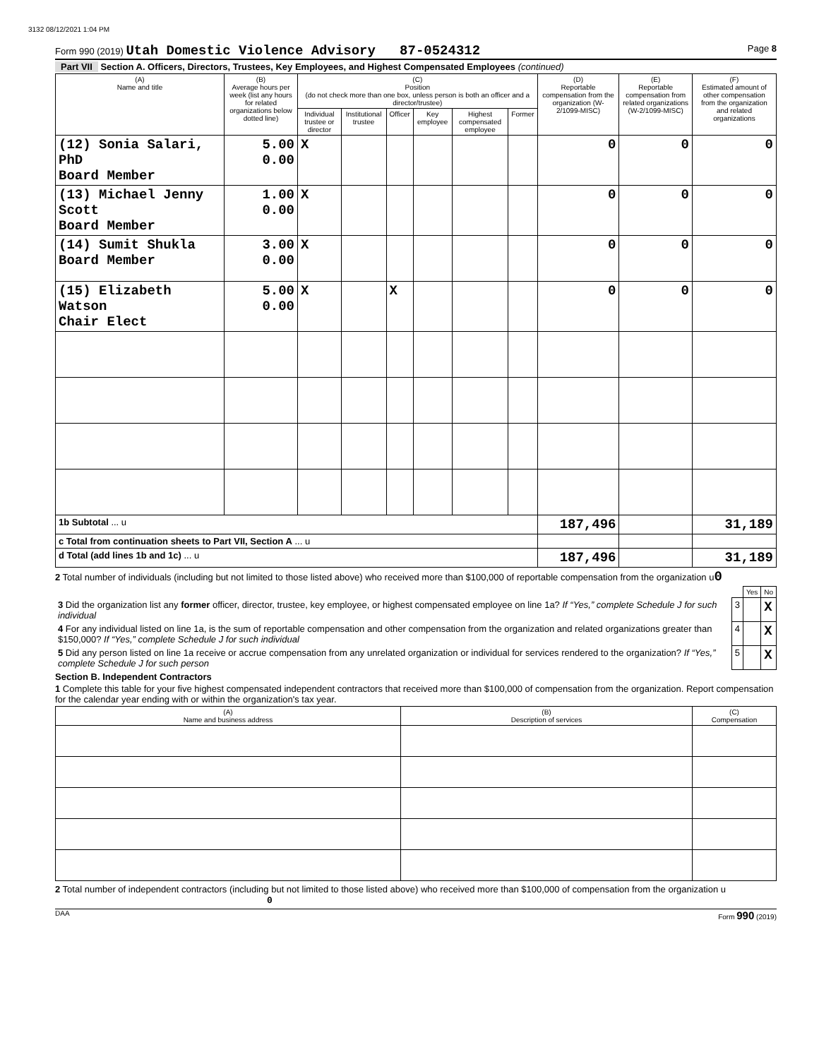3132 08/12/2021 1:04 PM
Form 990 (2019) Utah Domestic Violence Advisory 87-0524312 Page 8
Part VII Section A. Officers, Directors, Trustees, Key Employees, and Highest Compensated Employees (continued)
| (A) Name and title | (B) Average hours per week (list any hours for related organizations below dotted line) | (C) Position (do not check more than one box, unless person is both an officer and a director/trustee) | | | | | | (D) Reportable compensation from the organization (W-2/1099-MISC) | (E) Reportable compensation from related organizations (W-2/1099-MISC) | (F) Estimated amount of other compensation from the organization and related organizations |
| --- | --- | --- | --- | --- | --- | --- | --- | --- | --- | --- |
| | | Individual trustee or director | Institutional trustee | Officer | Key employee | Highest compensated employee | Former | | | |
| (12) Sonia Salari, PhD Board Member | 5.00 0.00 | X | | | | | | 0 | 0 | 0 |
| (13) Michael Jenny Scott Board Member | 1.00 0.00 | X | | | | | | 0 | 0 | 0 |
| (14) Sumit Shukla Board Member | 3.00 0.00 | X | | | | | | 0 | 0 | 0 |
| (15) Elizabeth Watson Chair Elect | 5.00 0.00 | X | | X | | | | 0 | 0 | 0 |
| 1b Subtotal ... u | | | | | | | | 187,496 | | 31,189 |
| c Total from continuation sheets to Part VII, Section A ... u | | | | | | | | | | |
| d Total (add lines 1b and 1c) ... u | | | | | | | | 187,496 | | 31,189 |
2 Total number of individuals (including but not limited to those listed above) who received more than $100,000 of reportable compensation from the organization u0
| | | Yes | No |
| 3 Did the organization list any former officer, director, trustee, key employee, or highest compensated employee on line 1a? If “Yes,” complete Schedule J for such individual | 3 | | X |
| 4 For any individual listed on line 1a, is the sum of reportable compensation and other compensation from the organization and related organizations greater than $150,000? If “Yes,” complete Schedule J for such individual | 4 | | X |
| 5 Did any person listed on line 1a receive or accrue compensation from any unrelated organization or individual for services rendered to the organization? If “Yes,” complete Schedule J for such person | 5 | | X |
Section B. Independent Contractors
1 Complete this table for your five highest compensated independent contractors that received more than $100,000 of compensation from the organization. Report compensation for the calendar year ending with or within the organization's tax year.
| (A) Name and business address | (B) Description of services | (C) Compensation |
| --- | --- | --- |
2 Total number of independent contractors (including but not limited to those listed above) who received more than $100,000 of compensation from the organization u 0
DAA Form 990 (2019)